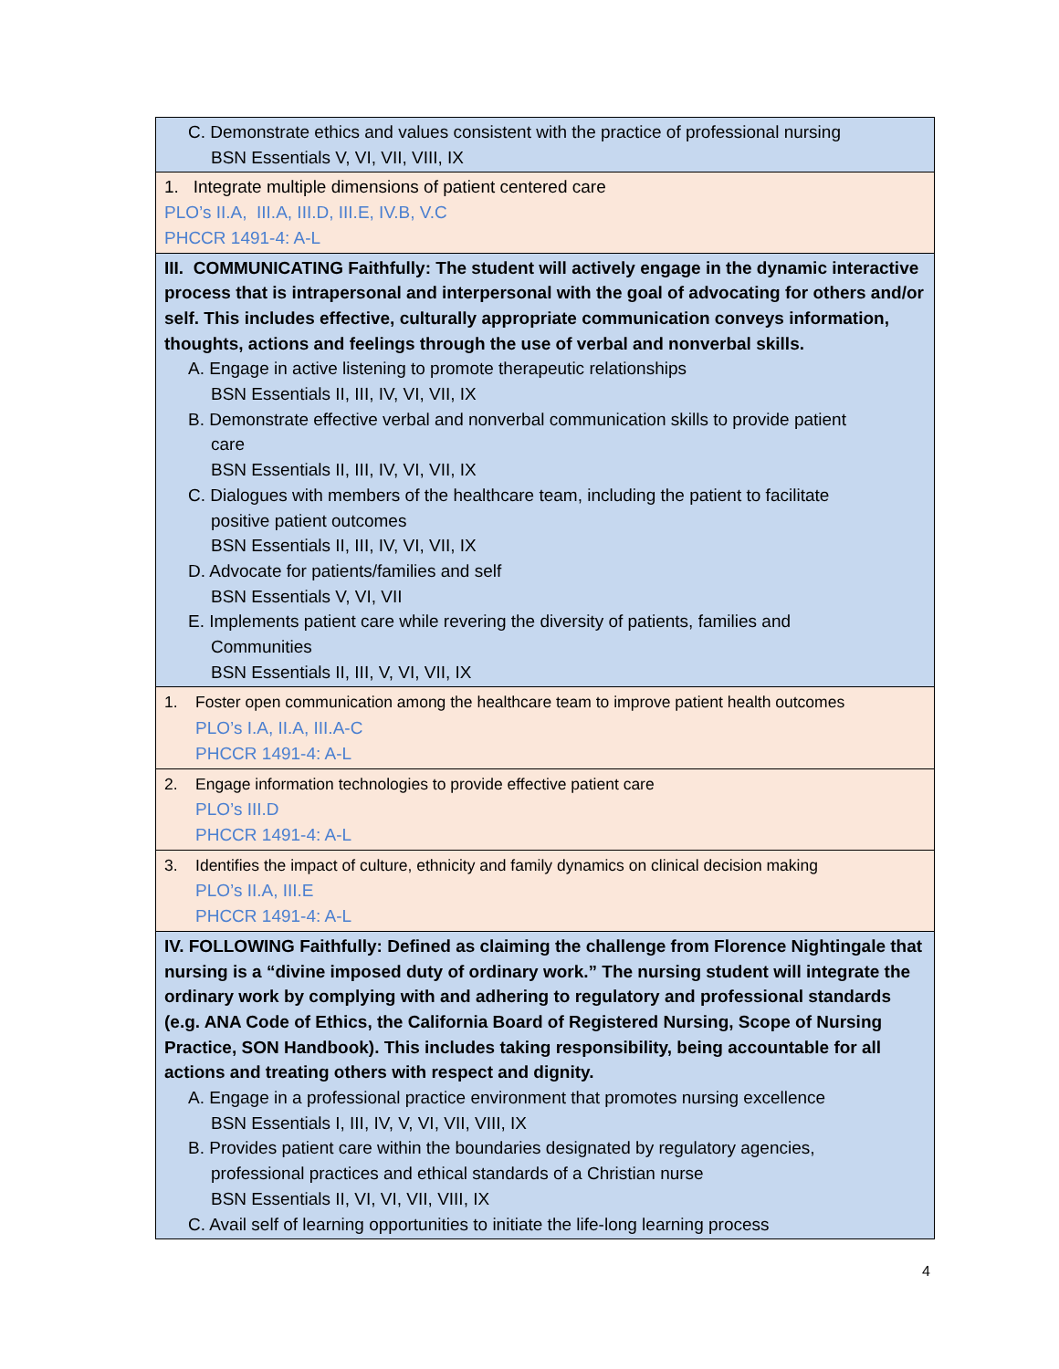| C. Demonstrate ethics and values consistent with the practice of professional nursing BSN Essentials V, VI, VII, VIII, IX |
| 1. Integrate multiple dimensions of patient centered care PLO’s II.A, III.A, III.D, III.E, IV.B, V.C PHCCR 1491-4: A-L |
| III. COMMUNICATING Faithfully: The student will actively engage in the dynamic interactive process that is intrapersonal and interpersonal with the goal of advocating for others and/or self. This includes effective, culturally appropriate communication conveys information, thoughts, actions and feelings through the use of verbal and nonverbal skills. A. Engage in active listening to promote therapeutic relationships BSN Essentials II, III, IV, VI, VII, IX B. Demonstrate effective verbal and nonverbal communication skills to provide patient care BSN Essentials II, III, IV, VI, VII, IX C. Dialogues with members of the healthcare team, including the patient to facilitate positive patient outcomes BSN Essentials II, III, IV, VI, VII, IX D. Advocate for patients/families and self BSN Essentials V, VI, VII E. Implements patient care while revering the diversity of patients, families and Communities BSN Essentials II, III, V, VI, VII, IX |
| 1. Foster open communication among the healthcare team to improve patient health outcomes PLO’s I.A, II.A, III.A-C PHCCR 1491-4: A-L |
| 2. Engage information technologies to provide effective patient care PLO’s III.D PHCCR 1491-4: A-L |
| 3. Identifies the impact of culture, ethnicity and family dynamics on clinical decision making PLO’s II.A, III.E PHCCR 1491-4: A-L |
| IV. FOLLOWING Faithfully: Defined as claiming the challenge from Florence Nightingale that nursing is a “divine imposed duty of ordinary work.” The nursing student will integrate the ordinary work by complying with and adhering to regulatory and professional standards (e.g. ANA Code of Ethics, the California Board of Registered Nursing, Scope of Nursing Practice, SON Handbook). This includes taking responsibility, being accountable for all actions and treating others with respect and dignity. A. Engage in a professional practice environment that promotes nursing excellence BSN Essentials I, III, IV, V, VI, VII, VIII, IX B. Provides patient care within the boundaries designated by regulatory agencies, professional practices and ethical standards of a Christian nurse BSN Essentials II, VI, VI, VII, VIII, IX C. Avail self of learning opportunities to initiate the life-long learning process |
4